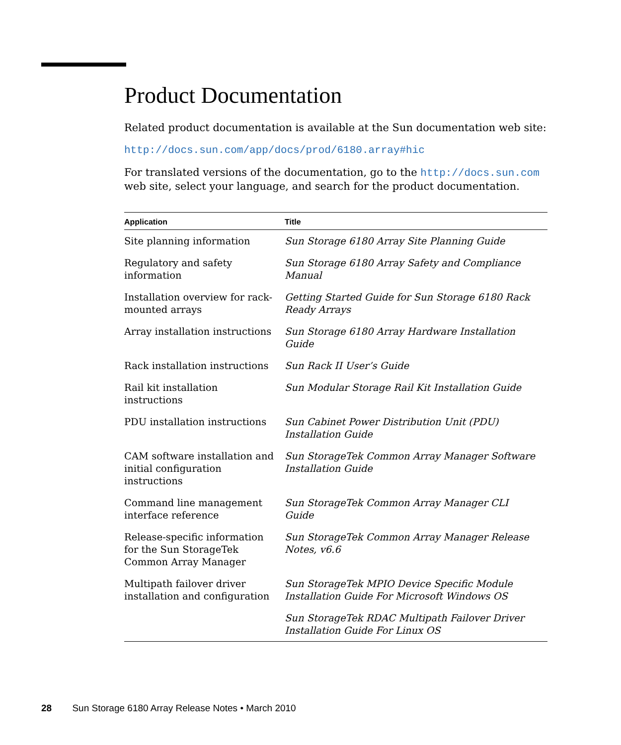Product Documentation
Related product documentation is available at the Sun documentation web site:
http://docs.sun.com/app/docs/prod/6180.array#hic
For translated versions of the documentation, go to the http://docs.sun.com web site, select your language, and search for the product documentation.
| Application | Title |
| --- | --- |
| Site planning information | Sun Storage 6180 Array Site Planning Guide |
| Regulatory and safety information | Sun Storage 6180 Array Safety and Compliance Manual |
| Installation overview for rack-mounted arrays | Getting Started Guide for Sun Storage 6180 Rack Ready Arrays |
| Array installation instructions | Sun Storage 6180 Array Hardware Installation Guide |
| Rack installation instructions | Sun Rack II User’s Guide |
| Rail kit installation instructions | Sun Modular Storage Rail Kit Installation Guide |
| PDU installation instructions | Sun Cabinet Power Distribution Unit (PDU) Installation Guide |
| CAM software installation and initial configuration instructions | Sun StorageTek Common Array Manager Software Installation Guide |
| Command line management interface reference | Sun StorageTek Common Array Manager CLI Guide |
| Release-specific information for the Sun StorageTek Common Array Manager | Sun StorageTek Common Array Manager Release Notes, v6.6 |
| Multipath failover driver installation and configuration | Sun StorageTek MPIO Device Specific Module Installation Guide For Microsoft Windows OS |
| | Sun StorageTek RDAC Multipath Failover Driver Installation Guide For Linux OS |
28 Sun Storage 6180 Array Release Notes • March 2010